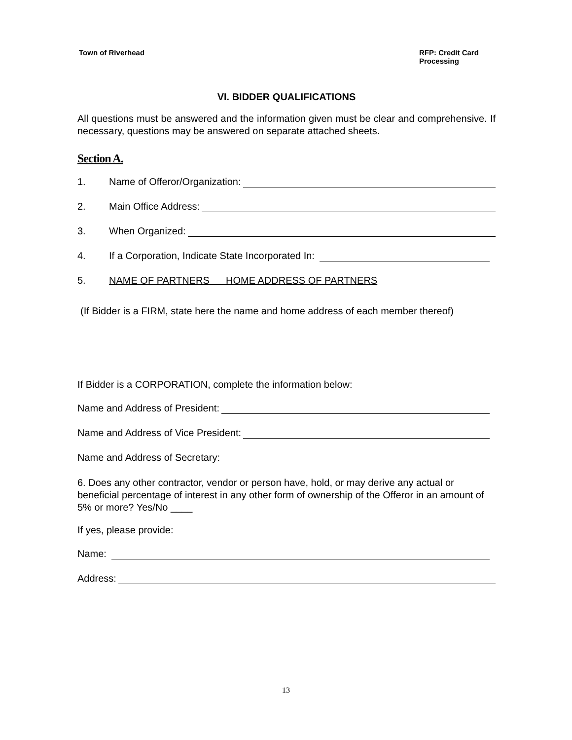Town of Riverhead RFP: Credit Card Processing
VI. BIDDER QUALIFICATIONS
All questions must be answered and the information given must be clear and comprehensive. If necessary, questions may be answered on separate attached sheets.
Section A.
1. Name of Offeror/Organization:
2. Main Office Address:
3. When Organized:
4. If a Corporation, Indicate State Incorporated In:
5. NAME OF PARTNERS HOME ADDRESS OF PARTNERS
(If Bidder is a FIRM, state here the name and home address of each member thereof)
If Bidder is a CORPORATION, complete the information below:
Name and Address of President:
Name and Address of Vice President:
Name and Address of Secretary:
6. Does any other contractor, vendor or person have, hold, or may derive any actual or beneficial percentage of interest in any other form of ownership of the Offeror in an amount of 5% or more? Yes/No ____
If yes, please provide:
Name:
Address:
13